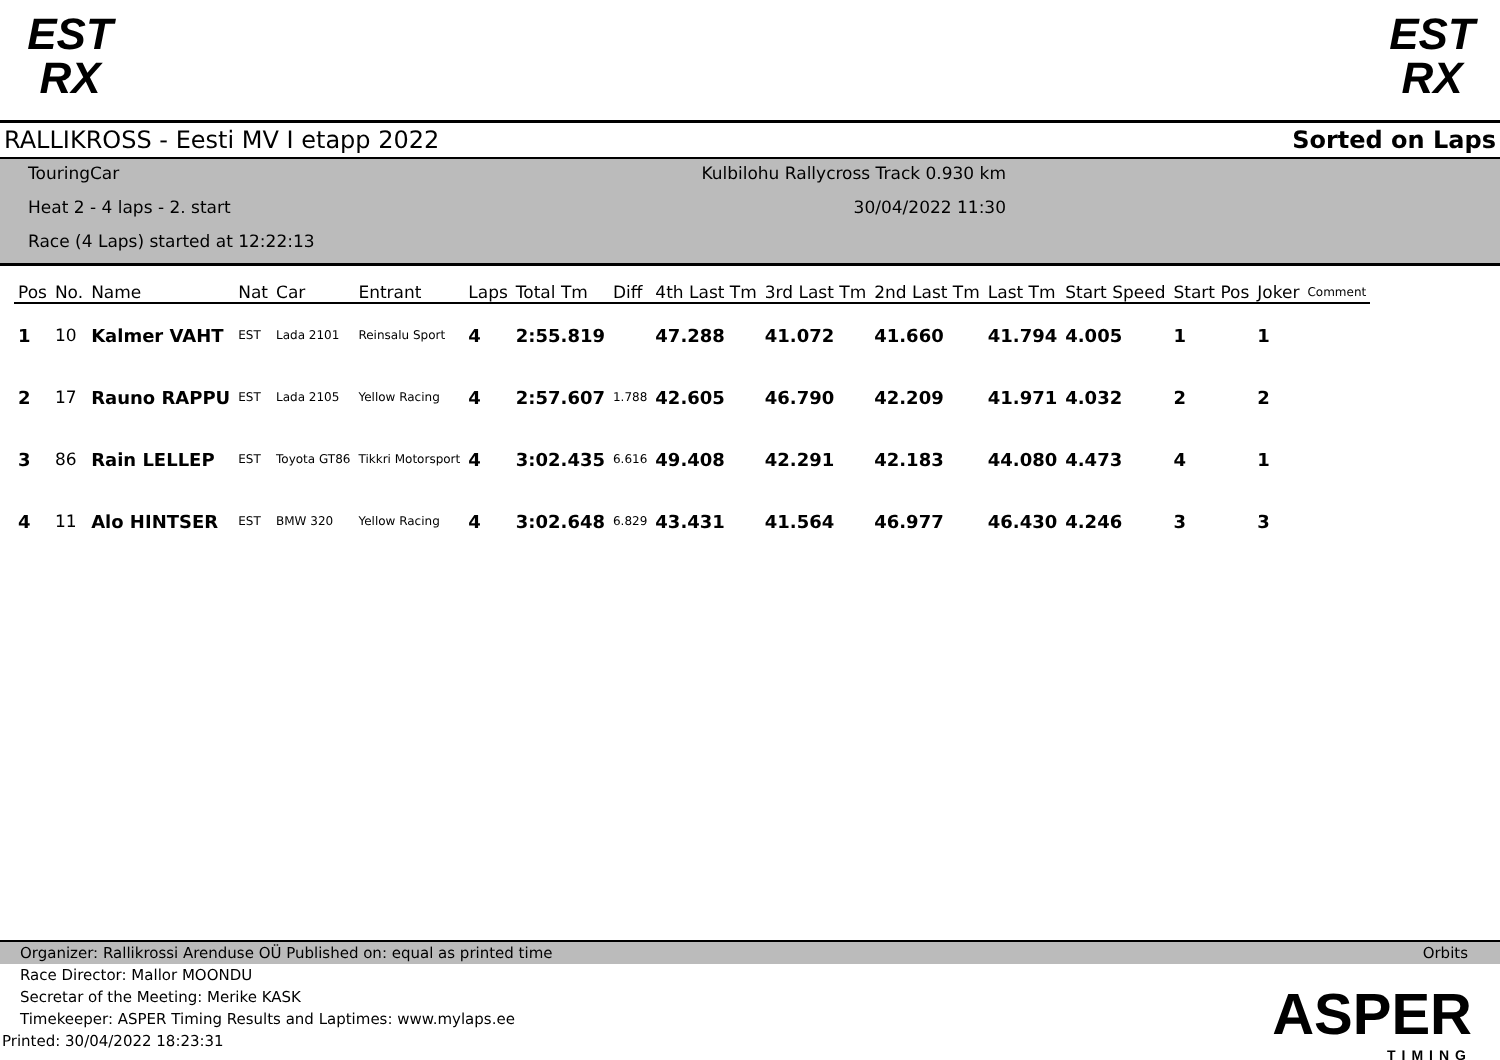EST
RX
EST
RX
RALLIKROSS - Eesti MV I etapp 2022 Sorted on Laps
TouringCar
Heat 2 - 4 laps - 2. start
Race (4 Laps) started at 12:22:13
Kulbilohu Rallycross Track 0.930 km
30/04/2022 11:30
| Pos | No. | Name | Nat | Car | Entrant | Laps | Total Tm | Diff | 4th Last Tm | 3rd Last Tm | 2nd Last Tm | Last Tm | Start Speed | Start Pos | Joker | Comment |
| --- | --- | --- | --- | --- | --- | --- | --- | --- | --- | --- | --- | --- | --- | --- | --- | --- |
| 1 | 10 | Kalmer VAHT | EST | Lada 2101 | Reinsalu Sport | 4 | 2:55.819 | | 47.288 | 41.072 | 41.660 | 41.794 | 4.005 | 1 | 1 | |
| 2 | 17 | Rauno RAPPU | EST | Lada 2105 | Yellow Racing | 4 | 2:57.607 | 1.788 | 42.605 | 46.790 | 42.209 | 41.971 | 4.032 | 2 | 2 | |
| 3 | 86 | Rain LELLEP | EST | Toyota GT86 | Tikkri Motorsport | 4 | 3:02.435 | 6.616 | 49.408 | 42.291 | 42.183 | 44.080 | 4.473 | 4 | 1 | |
| 4 | 11 | Alo HINTSER | EST | BMW 320 | Yellow Racing | 4 | 3:02.648 | 6.829 | 43.431 | 41.564 | 46.977 | 46.430 | 4.246 | 3 | 3 | |
Organizer: Rallikrossi Arenduse OÜ Published on: equal as printed time Orbits
Race Director: Mallor MOONDU
Secretar of the Meeting: Merike KASK
Timekeeper: ASPER Timing Results and Laptimes: www.mylaps.ee
Printed: 30/04/2022 18:23:31
ASPER
TIMING